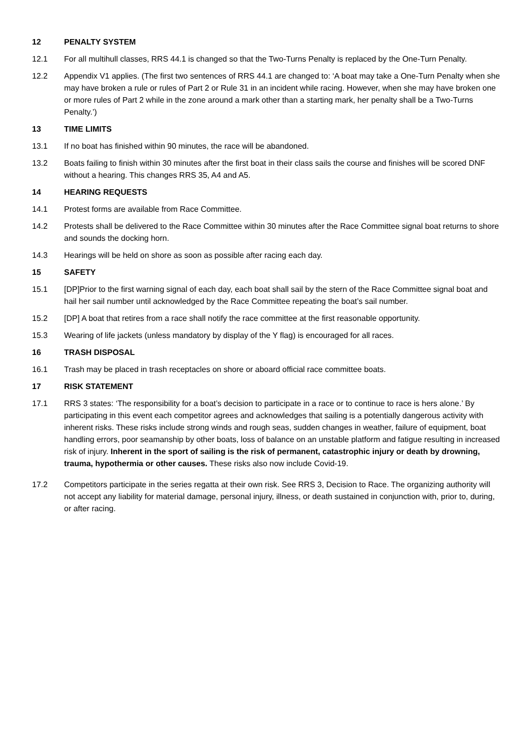12 PENALTY SYSTEM
12.1 For all multihull classes, RRS 44.1 is changed so that the Two-Turns Penalty is replaced by the One-Turn Penalty.
12.2 Appendix V1 applies. (The first two sentences of RRS 44.1 are changed to: ‘A boat may take a One-Turn Penalty when she may have broken a rule or rules of Part 2 or Rule 31 in an incident while racing. However, when she may have broken one or more rules of Part 2 while in the zone around a mark other than a starting mark, her penalty shall be a Two-Turns Penalty.’)
13 TIME LIMITS
13.1 If no boat has finished within 90 minutes, the race will be abandoned.
13.2 Boats failing to finish within 30 minutes after the first boat in their class sails the course and finishes will be scored DNF without a hearing. This changes RRS 35, A4 and A5.
14 HEARING REQUESTS
14.1 Protest forms are available from Race Committee.
14.2 Protests shall be delivered to the Race Committee within 30 minutes after the Race Committee signal boat returns to shore and sounds the docking horn.
14.3 Hearings will be held on shore as soon as possible after racing each day.
15 SAFETY
15.1 [DP]Prior to the first warning signal of each day, each boat shall sail by the stern of the Race Committee signal boat and hail her sail number until acknowledged by the Race Committee repeating the boat’s sail number.
15.2 [DP] A boat that retires from a race shall notify the race committee at the first reasonable opportunity.
15.3 Wearing of life jackets (unless mandatory by display of the Y flag) is encouraged for all races.
16 TRASH DISPOSAL
16.1 Trash may be placed in trash receptacles on shore or aboard official race committee boats.
17 RISK STATEMENT
17.1 RRS 3 states: ‘The responsibility for a boat’s decision to participate in a race or to continue to race is hers alone.’ By participating in this event each competitor agrees and acknowledges that sailing is a potentially dangerous activity with inherent risks. These risks include strong winds and rough seas, sudden changes in weather, failure of equipment, boat handling errors, poor seamanship by other boats, loss of balance on an unstable platform and fatigue resulting in increased risk of injury. Inherent in the sport of sailing is the risk of permanent, catastrophic injury or death by drowning, trauma, hypothermia or other causes. These risks also now include Covid-19.
17.2 Competitors participate in the series regatta at their own risk. See RRS 3, Decision to Race. The organizing authority will not accept any liability for material damage, personal injury, illness, or death sustained in conjunction with, prior to, during, or after racing.